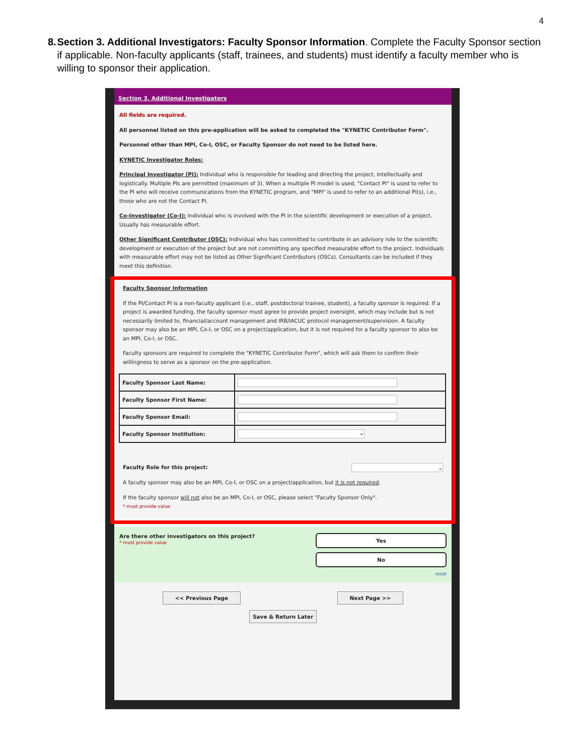4
8. Section 3. Additional Investigators: Faculty Sponsor Information. Complete the Faculty Sponsor section if applicable. Non-faculty applicants (staff, trainees, and students) must identify a faculty member who is willing to sponsor their application.
Section 3. Additional Investigators
All fields are required.
All personnel listed on this pre-application will be asked to completed the "KYNETIC Contributor Form".
Personnel other than MPI, Co-I, OSC, or Faculty Sponsor do not need to be listed here.
KYNETIC Investigator Roles:
Principal Investigator (PI): Individual who is responsible for leading and directing the project, intellectually and logistically. Multiple PIs are permitted (maximum of 3). When a multiple PI model is used, "Contact PI" is used to refer to the PI who will receive communications from the KYNETIC program, and "MPI" is used to refer to an additional PI(s), i.e., those who are not the Contact PI.
Co-Investigator (Co-I): Individual who is involved with the PI in the scientific development or execution of a project. Usually has measurable effort.
Other Significant Contributor (OSC): Individual who has committed to contribute in an advisory role to the scientific development or execution of the project but are not committing any specified measurable effort to the project. Individuals with measurable effort may not be listed as Other Significant Contributors (OSCs). Consultants can be included if they meet this definition.
Faculty Sponsor Information
If the PI/Contact PI is a non-faculty applicant (i.e., staff, postdoctoral trainee, student), a faculty sponsor is required. If a project is awarded funding, the faculty sponsor must agree to provide project oversight, which may include but is not necessarily limited to, financial/account management and IRB/IACUC protocol management/supervision. A faculty sponsor may also be an MPI, Co-I, or OSC on a project/application, but it is not required for a faculty sponsor to also be an MPI, Co-I, or OSC.
Faculty sponsors are required to complete the "KYNETIC Contributor Form", which will ask them to confirm their willingness to serve as a sponsor on the pre-application.
| Faculty Sponsor Last Name: | |
| Faculty Sponsor First Name: | |
| Faculty Sponsor Email: | |
| Faculty Sponsor Institution: | ⌄ |
Faculty Role for this project: ⌄
A faculty sponsor may also be an MPI, Co-I, or OSC on a project/application, but it is not required.
If the faculty sponsor will not also be an MPI, Co-I, or OSC, please select "Faculty Sponsor Only".
* must provide value
Are there other investigators on this project?
* must provide value
Yes
No
reset
<< Previous Page Next Page >>
Save & Return Later